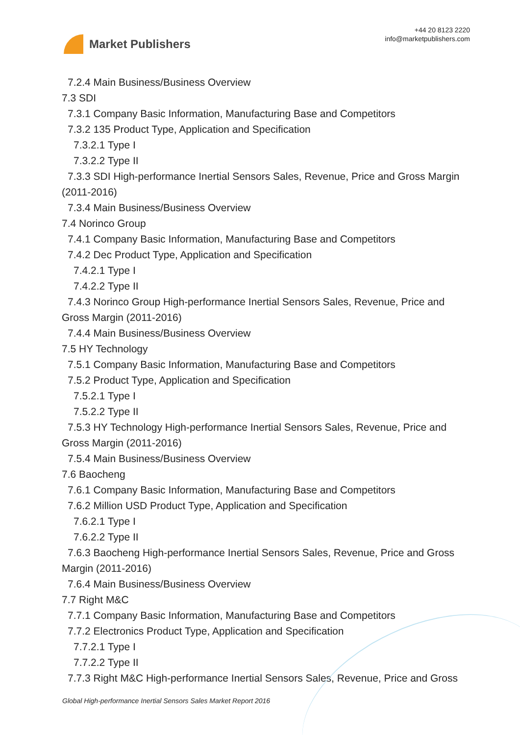Market Publishers
+44 20 8123 2220
info@marketpublishers.com
7.2.4 Main Business/Business Overview
7.3 SDI
7.3.1 Company Basic Information, Manufacturing Base and Competitors
7.3.2 135 Product Type, Application and Specification
7.3.2.1 Type I
7.3.2.2 Type II
7.3.3 SDI High-performance Inertial Sensors Sales, Revenue, Price and Gross Margin
(2011-2016)
7.3.4 Main Business/Business Overview
7.4 Norinco Group
7.4.1 Company Basic Information, Manufacturing Base and Competitors
7.4.2 Dec Product Type, Application and Specification
7.4.2.1 Type I
7.4.2.2 Type II
7.4.3 Norinco Group High-performance Inertial Sensors Sales, Revenue, Price and
Gross Margin (2011-2016)
7.4.4 Main Business/Business Overview
7.5 HY Technology
7.5.1 Company Basic Information, Manufacturing Base and Competitors
7.5.2 Product Type, Application and Specification
7.5.2.1 Type I
7.5.2.2 Type II
7.5.3 HY Technology High-performance Inertial Sensors Sales, Revenue, Price and
Gross Margin (2011-2016)
7.5.4 Main Business/Business Overview
7.6 Baocheng
7.6.1 Company Basic Information, Manufacturing Base and Competitors
7.6.2 Million USD Product Type, Application and Specification
7.6.2.1 Type I
7.6.2.2 Type II
7.6.3 Baocheng High-performance Inertial Sensors Sales, Revenue, Price and Gross
Margin (2011-2016)
7.6.4 Main Business/Business Overview
7.7 Right M&C
7.7.1 Company Basic Information, Manufacturing Base and Competitors
7.7.2 Electronics Product Type, Application and Specification
7.7.2.1 Type I
7.7.2.2 Type II
7.7.3 Right M&C High-performance Inertial Sensors Sales, Revenue, Price and Gross
Global High-performance Inertial Sensors Sales Market Report 2016